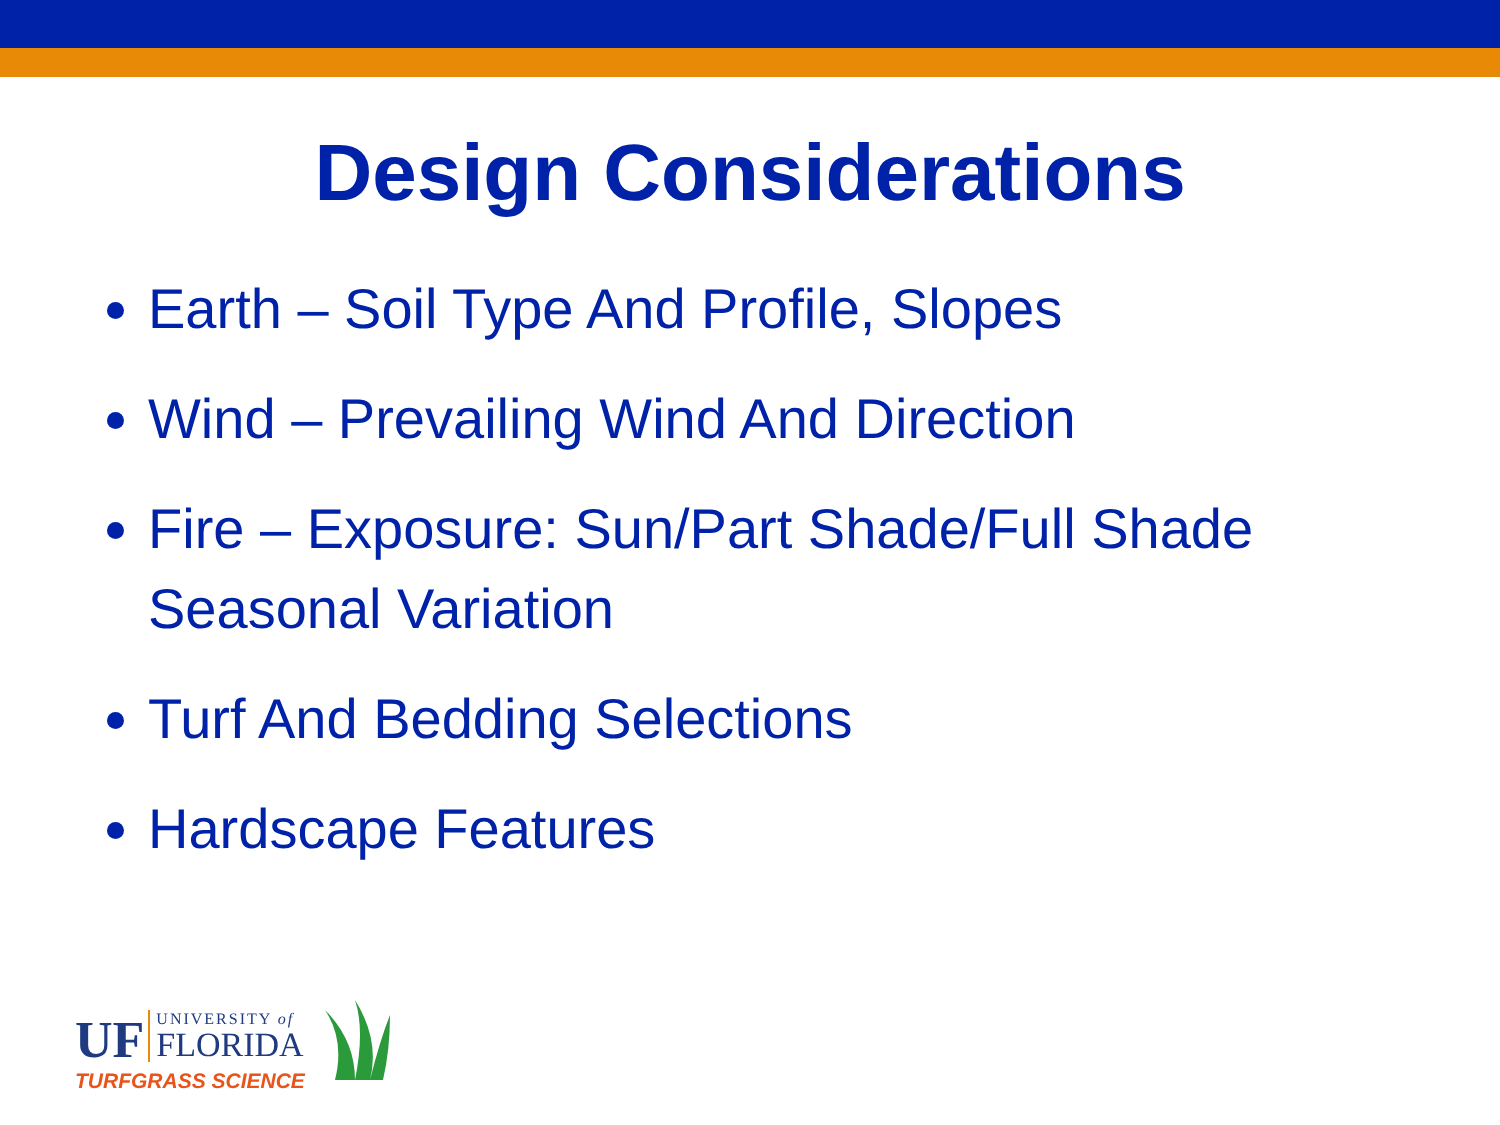Design Considerations
Earth – Soil Type And Profile, Slopes
Wind – Prevailing Wind And Direction
Fire – Exposure: Sun/Part Shade/Full Shade Seasonal Variation
Turf And Bedding Selections
Hardscape Features
UF
UNIVERSITY of
FLORIDA
TURFGRASS SCIENCE